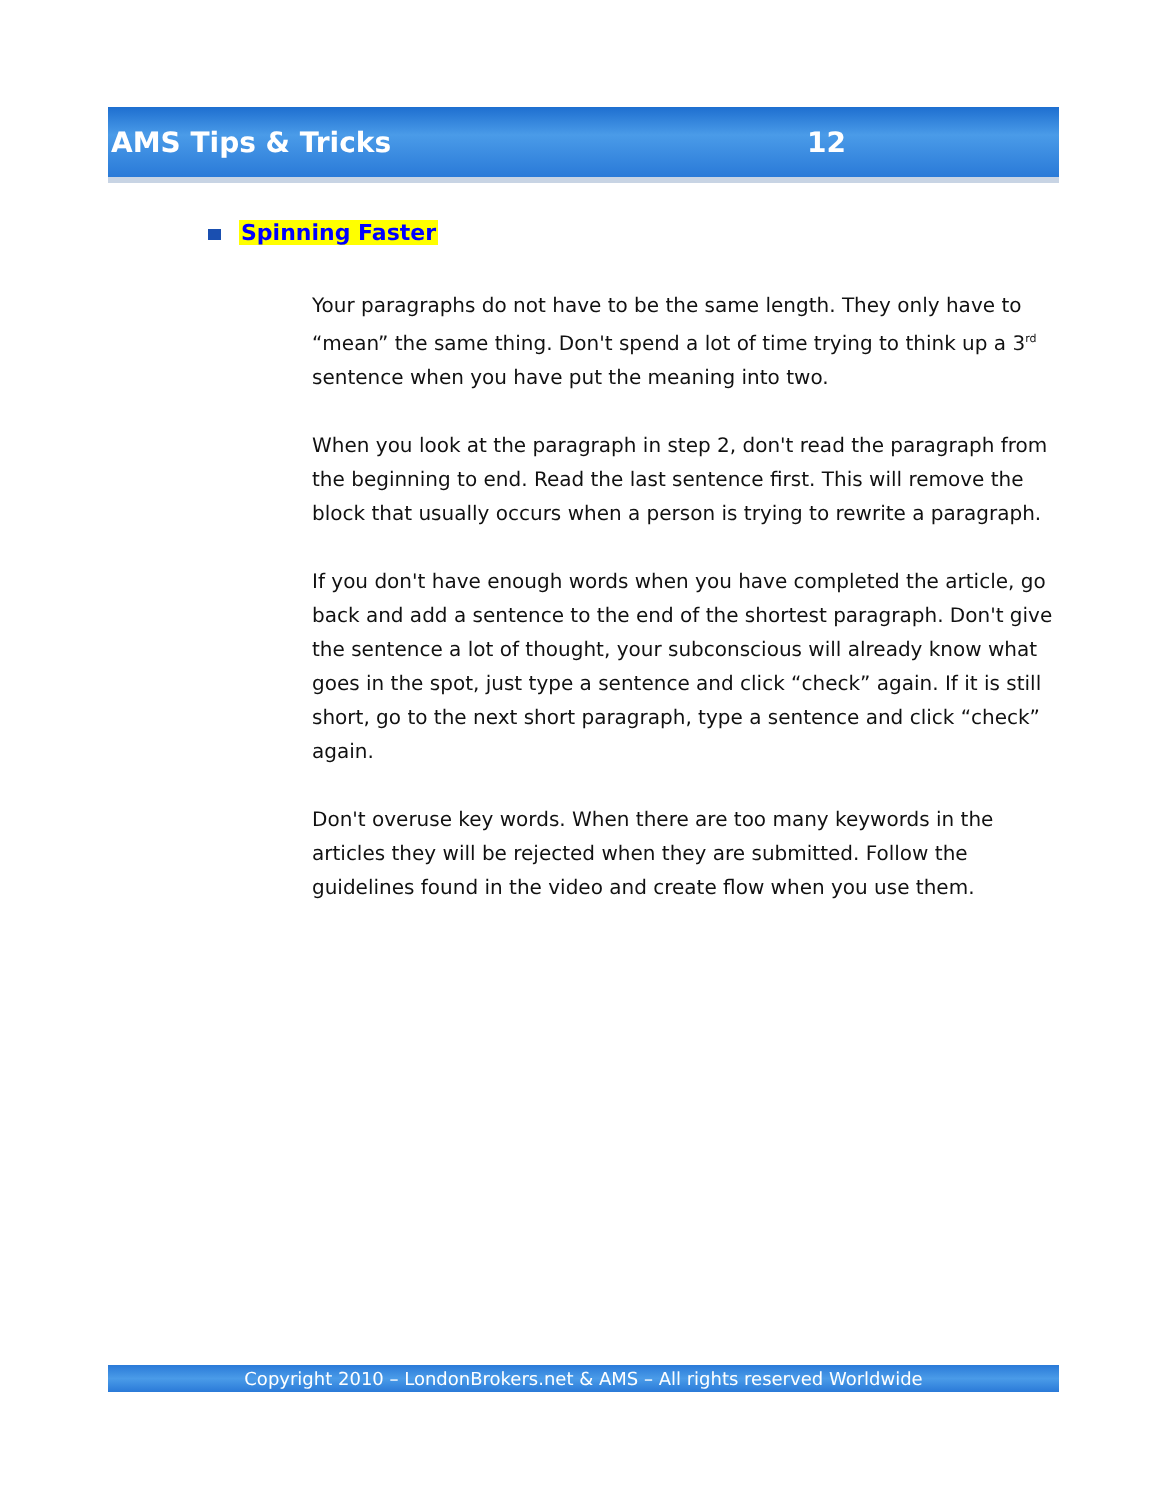AMS Tips & Tricks 12
Spinning Faster
Your paragraphs do not have to be the same length. They only have to “mean” the same thing. Don't spend a lot of time trying to think up a 3<sup>rd</sup> sentence when you have put the meaning into two.
When you look at the paragraph in step 2, don't read the paragraph from the beginning to end. Read the last sentence first. This will remove the block that usually occurs when a person is trying to rewrite a paragraph.
If you don't have enough words when you have completed the article, go back and add a sentence to the end of the shortest paragraph. Don't give the sentence a lot of thought, your subconscious will already know what goes in the spot, just type a sentence and click “check” again. If it is still short, go to the next short paragraph, type a sentence and click “check” again.
Don't overuse key words. When there are too many keywords in the articles they will be rejected when they are submitted. Follow the guidelines found in the video and create flow when you use them.
Copyright 2010 – LondonBrokers.net & AMS – All rights reserved Worldwide